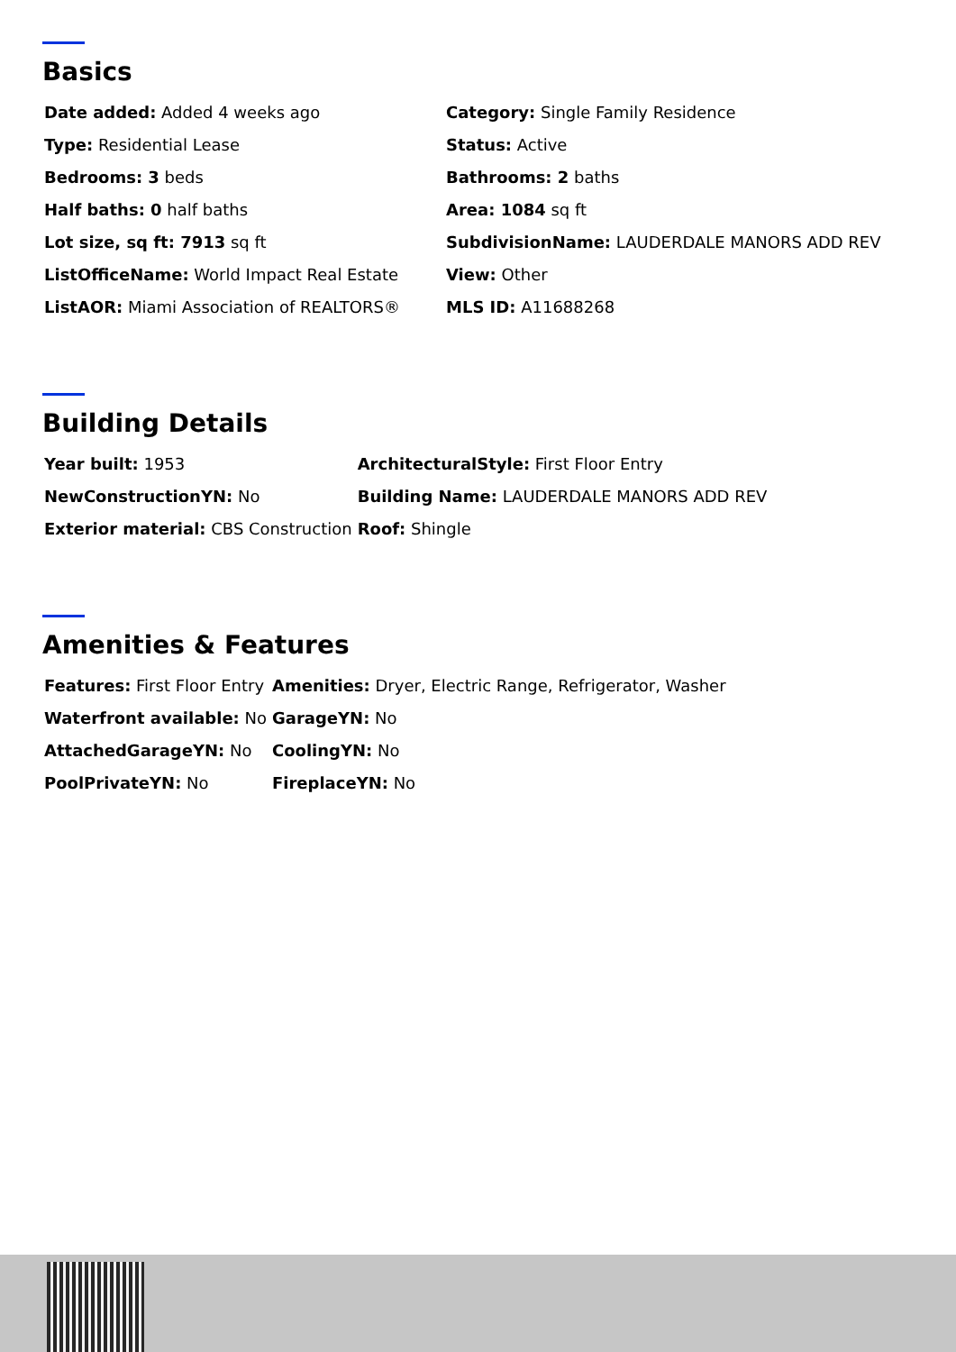Basics
| Date added: Added 4 weeks ago | Category: Single Family Residence |
| Type: Residential Lease | Status: Active |
| Bedrooms: 3 beds | Bathrooms: 2 baths |
| Half baths: 0 half baths | Area: 1084 sq ft |
| Lot size, sq ft: 7913 sq ft | SubdivisionName: LAUDERDALE MANORS ADD REV |
| ListOfficeName: World Impact Real Estate | View: Other |
| ListAOR: Miami Association of REALTORS® | MLS ID: A11688268 |
Building Details
| Year built: 1953 | ArchitecturalStyle: First Floor Entry |
| NewConstructionYN: No | Building Name: LAUDERDALE MANORS ADD REV |
| Exterior material: CBS Construction | Roof: Shingle |
Amenities & Features
| Features: First Floor Entry | Amenities: Dryer, Electric Range, Refrigerator, Washer |
| Waterfront available: No | GarageYN: No |
| AttachedGarageYN: No | CoolingYN: No |
| PoolPrivateYN: No | FireplaceYN: No |